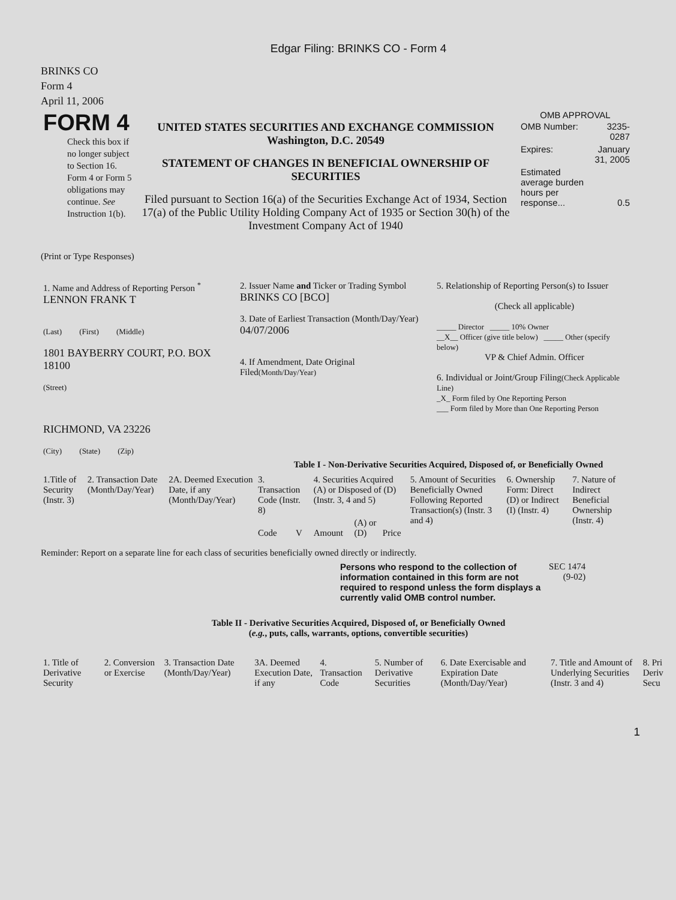Edgar Filing: BRINKS CO - Form 4
BRINKS CO
Form 4
April 11, 2006
| FORM 4 Check this box if no longer subject to Section 16. Form 4 or Form 5 obligations may continue. See Instruction 1(b). | UNITED STATES SECURITIES AND EXCHANGE COMMISSION Washington, D.C. 20549 STATEMENT OF CHANGES IN BENEFICIAL OWNERSHIP OF SECURITIES Filed pursuant to Section 16(a) of the Securities Exchange Act of 1934, Section 17(a) of the Public Utility Holding Company Act of 1935 or Section 30(h) of the Investment Company Act of 1940 | OMB APPROVAL / OMB Number: / 3235-0287 / / Expires: / January 31, 2005 / / Estimated average burden hours per response... / 0.5 / |
(Print or Type Responses)
| 1. Name and Address of Reporting Person <sup>*</sup> LENNON FRANK T (Last) (First) (Middle) 1801 BAYBERRY COURT, P.O. BOX 18100 (Street) RICHMOND, VA 23226 (City) (State) (Zip) | 2. Issuer Name and Ticker or Trading Symbol BRINKS CO [BCO] 3. Date of Earliest Transaction (Month/Day/Year) 04/07/2006 4. If Amendment, Date Original Filed (Month/Day/Year) | 5. Relationship of Reporting Person(s) to Issuer (Check all applicable) _____ Director _____ 10% Owner __X__ Officer (give title below) _____ Other (specify below) VP & Chief Admin. Officer 6. Individual or Joint/Group Filing (Check Applicable Line) _X_ Form filed by One Reporting Person ___ Form filed by More than One Reporting Person |
Table I - Non-Derivative Securities Acquired, Disposed of, or Beneficially Owned
| 1.Title of Security (Instr. 3) | 2. Transaction Date (Month/Day/Year) | 2A. Deemed Execution Date, if any (Month/Day/Year) | 3. Transaction Code (Instr. 8) | | 4. Securities Acquired (A) or Disposed of (D) (Instr. 3, 4 and 5) | | | 5. Amount of Securities Beneficially Owned Following Reported Transaction(s) (Instr. 3 and 4) | 6. Ownership Form: Direct (D) or Indirect (I) (Instr. 4) | 7. Nature of Indirect Beneficial Ownership (Instr. 4) |
| --- | --- | --- | --- | --- | --- | --- | --- | --- | --- | --- |
| | | | Code | V | Amount | (A) or (D) | Price | | | |
Reminder: Report on a separate line for each class of securities beneficially owned directly or indirectly.
| Persons who respond to the collection of information contained in this form are not required to respond unless the form displays a currently valid OMB control number. | SEC 1474 (9-02) |
Table II - Derivative Securities Acquired, Disposed of, or Beneficially Owned
(e.g., puts, calls, warrants, options, convertible securities)
| 1. Title of Derivative Security | 2. Conversion or Exercise | 3. Transaction Date (Month/Day/Year) | 3A. Deemed Execution Date, if any | 4. Transaction Code | 5. Number of Derivative Securities | 6. Date Exercisable and Expiration Date (Month/Day/Year) | 7. Title and Amount of Underlying Securities (Instr. 3 and 4) | 8. Pri Deriv Secu |
| --- | --- | --- | --- | --- | --- | --- | --- | --- |
1